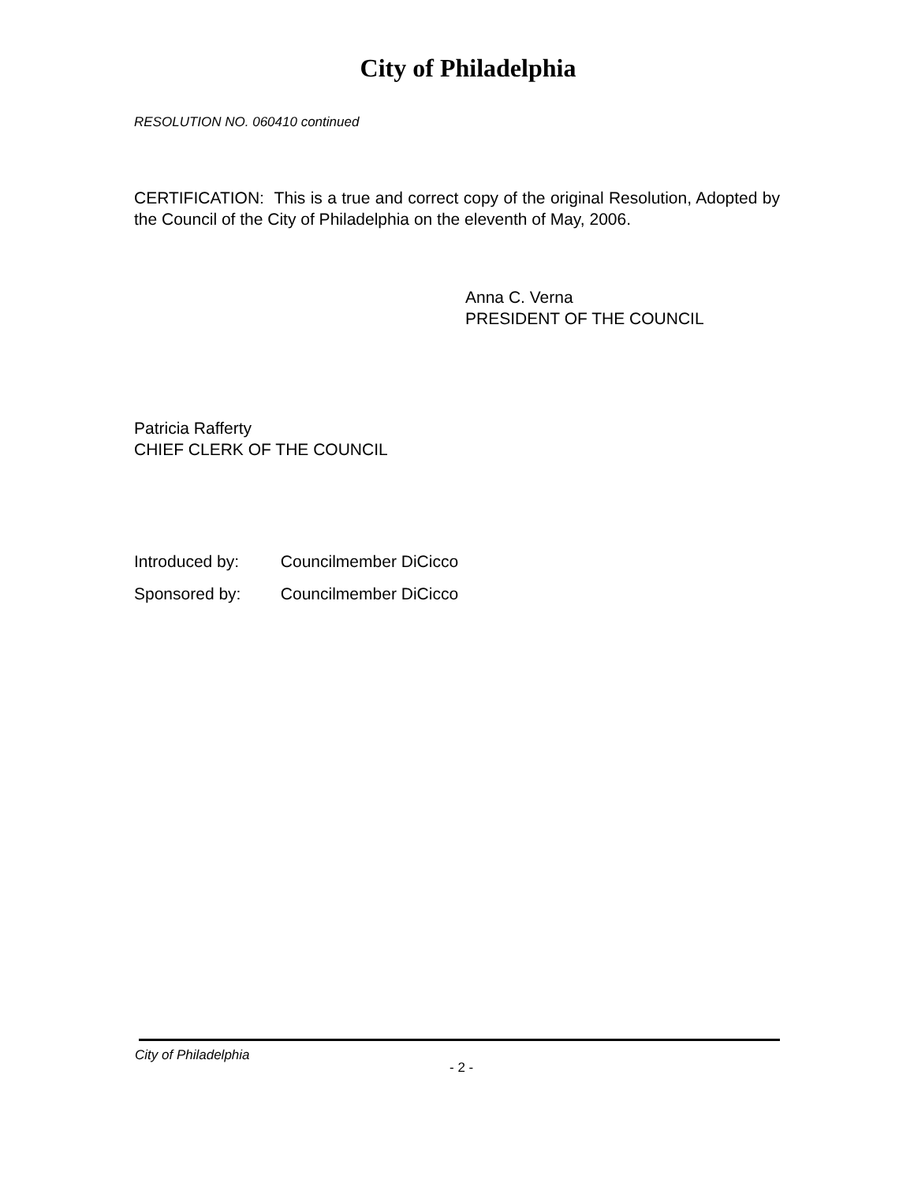City of Philadelphia
RESOLUTION NO. 060410 continued
CERTIFICATION: This is a true and correct copy of the original Resolution, Adopted by the Council of the City of Philadelphia on the eleventh of May, 2006.
Anna C. Verna
PRESIDENT OF THE COUNCIL
Patricia Rafferty
CHIEF CLERK OF THE COUNCIL
Introduced by: Councilmember DiCicco
Sponsored by: Councilmember DiCicco
City of Philadelphia
- 2 -